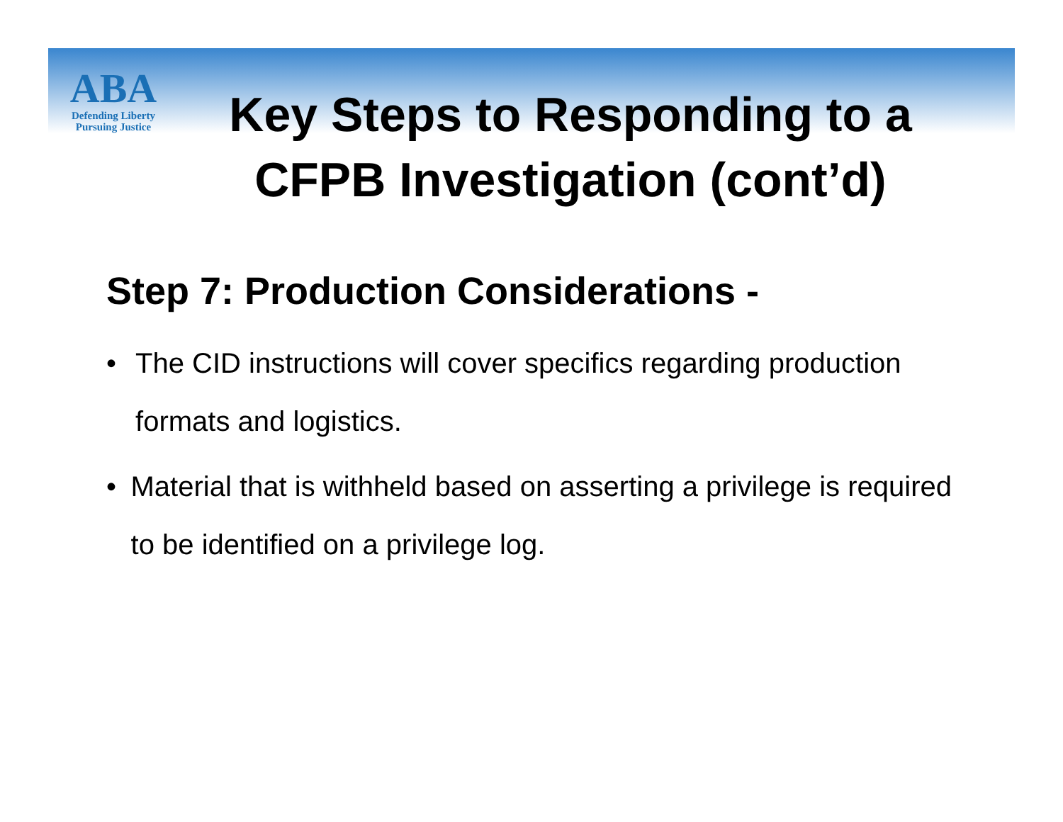ABA
Defending Liberty
Pursuing Justice
Key Steps to Responding to a CFPB Investigation (cont’d)
Step 7: Production Considerations -
• The CID instructions will cover specifics regarding production formats and logistics.
• Material that is withheld based on asserting a privilege is required to be identified on a privilege log.